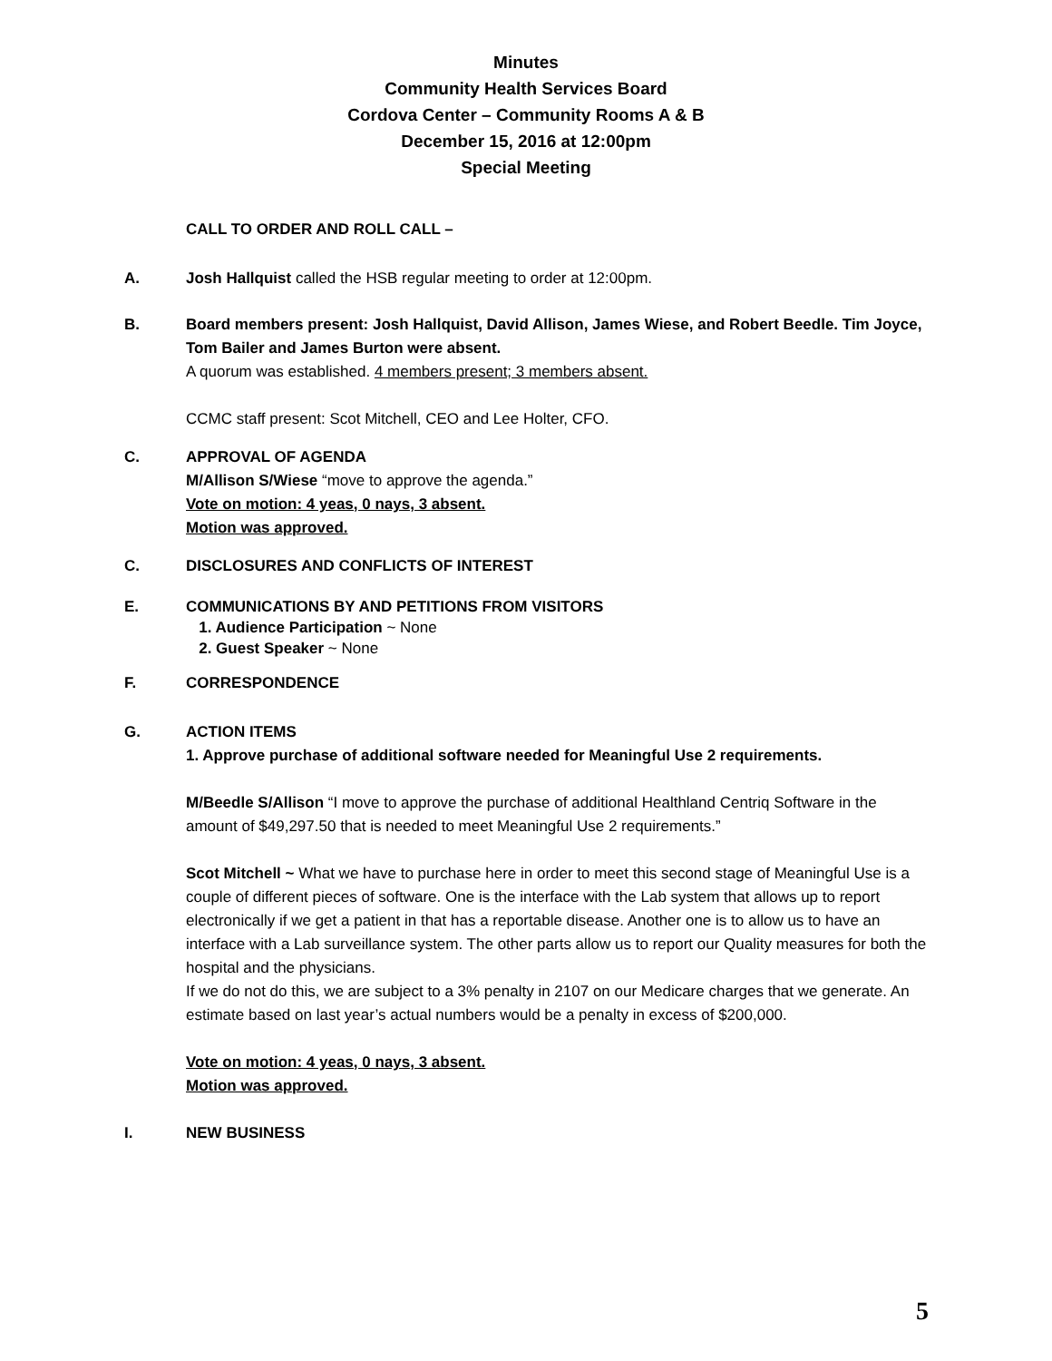Minutes
Community Health Services Board
Cordova Center – Community Rooms A & B
December 15, 2016 at 12:00pm
Special Meeting
CALL TO ORDER AND ROLL CALL –
A. Josh Hallquist called the HSB regular meeting to order at 12:00pm.
B. Board members present: Josh Hallquist, David Allison, James Wiese, and Robert Beedle. Tim Joyce, Tom Bailer and James Burton were absent.
A quorum was established. 4 members present; 3 members absent.
CCMC staff present: Scot Mitchell, CEO and Lee Holter, CFO.
C. APPROVAL OF AGENDA
M/Allison S/Wiese “move to approve the agenda.”
Vote on motion: 4 yeas, 0 nays, 3 absent.
Motion was approved.
C. DISCLOSURES AND CONFLICTS OF INTEREST
E. COMMUNICATIONS BY AND PETITIONS FROM VISITORS
1. Audience Participation ~ None
2. Guest Speaker ~ None
F. CORRESPONDENCE
G. ACTION ITEMS
1. Approve purchase of additional software needed for Meaningful Use 2 requirements.
M/Beedle S/Allison “I move to approve the purchase of additional Healthland Centriq Software in the amount of $49,297.50 that is needed to meet Meaningful Use 2 requirements.”
Scot Mitchell ~ What we have to purchase here in order to meet this second stage of Meaningful Use is a couple of different pieces of software. One is the interface with the Lab system that allows up to report electronically if we get a patient in that has a reportable disease. Another one is to allow us to have an interface with a Lab surveillance system. The other parts allow us to report our Quality measures for both the hospital and the physicians.
If we do not do this, we are subject to a 3% penalty in 2107 on our Medicare charges that we generate. An estimate based on last year’s actual numbers would be a penalty in excess of $200,000.
Vote on motion: 4 yeas, 0 nays, 3 absent.
Motion was approved.
I. NEW BUSINESS
5